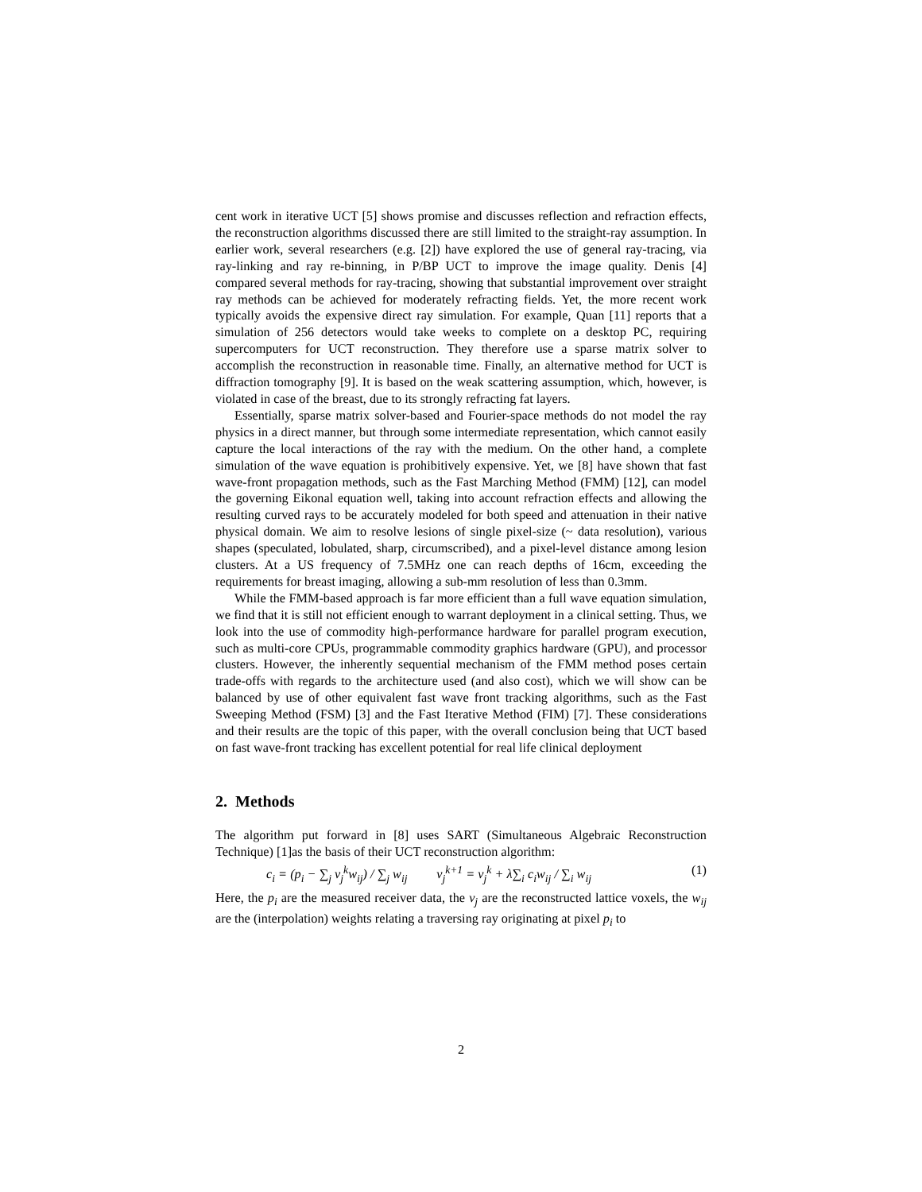cent work in iterative UCT [5] shows promise and discusses reflection and refraction effects, the reconstruction algorithms discussed there are still limited to the straight-ray assumption. In earlier work, several researchers (e.g. [2]) have explored the use of general ray-tracing, via ray-linking and ray re-binning, in P/BP UCT to improve the image quality. Denis [4] compared several methods for ray-tracing, showing that substantial improvement over straight ray methods can be achieved for moderately refracting fields. Yet, the more recent work typically avoids the expensive direct ray simulation. For example, Quan [11] reports that a simulation of 256 detectors would take weeks to complete on a desktop PC, requiring supercomputers for UCT reconstruction. They therefore use a sparse matrix solver to accomplish the reconstruction in reasonable time. Finally, an alternative method for UCT is diffraction tomography [9]. It is based on the weak scattering assumption, which, however, is violated in case of the breast, due to its strongly refracting fat layers.
Essentially, sparse matrix solver-based and Fourier-space methods do not model the ray physics in a direct manner, but through some intermediate representation, which cannot easily capture the local interactions of the ray with the medium. On the other hand, a complete simulation of the wave equation is prohibitively expensive. Yet, we [8] have shown that fast wave-front propagation methods, such as the Fast Marching Method (FMM) [12], can model the governing Eikonal equation well, taking into account refraction effects and allowing the resulting curved rays to be accurately modeled for both speed and attenuation in their native physical domain. We aim to resolve lesions of single pixel-size (~ data resolution), various shapes (speculated, lobulated, sharp, circumscribed), and a pixel-level distance among lesion clusters. At a US frequency of 7.5MHz one can reach depths of 16cm, exceeding the requirements for breast imaging, allowing a sub-mm resolution of less than 0.3mm.
While the FMM-based approach is far more efficient than a full wave equation simulation, we find that it is still not efficient enough to warrant deployment in a clinical setting. Thus, we look into the use of commodity high-performance hardware for parallel program execution, such as multi-core CPUs, programmable commodity graphics hardware (GPU), and processor clusters. However, the inherently sequential mechanism of the FMM method poses certain trade-offs with regards to the architecture used (and also cost), which we will show can be balanced by use of other equivalent fast wave front tracking algorithms, such as the Fast Sweeping Method (FSM) [3] and the Fast Iterative Method (FIM) [7]. These considerations and their results are the topic of this paper, with the overall conclusion being that UCT based on fast wave-front tracking has excellent potential for real life clinical deployment
2. Methods
The algorithm put forward in [8] uses SART (Simultaneous Algebraic Reconstruction Technique) [1]as the basis of their UCT reconstruction algorithm:
c<sub>i</sub> = (p<sub>i</sub> − ∑<sub>j</sub> v<sub>j</sub><sup>k</sup>w<sub>ij</sub>) / ∑<sub>j</sub> w<sub>ij</sub> v<sub>j</sub><sup>k+1</sup> = v<sub>j</sub><sup>k</sup> + λ∑<sub>i</sub> c<sub>i</sub>w<sub>ij</sub> / ∑<sub>i</sub> w<sub>ij</sub> (1)
Here, the p<sub>i</sub> are the measured receiver data, the v<sub>j</sub> are the reconstructed lattice voxels, the w<sub>ij</sub> are the (interpolation) weights relating a traversing ray originating at pixel p<sub>i</sub> to
2